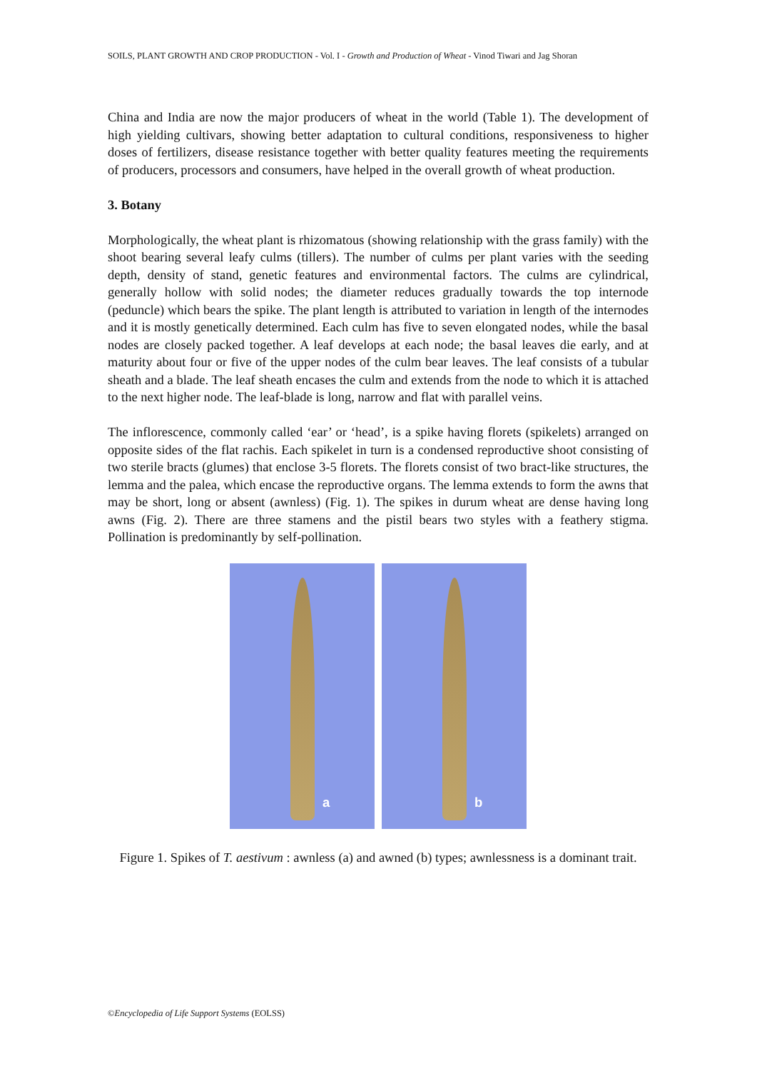SOILS, PLANT GROWTH AND CROP PRODUCTION - Vol. I - Growth and Production of Wheat - Vinod Tiwari and Jag Shoran
China and India are now the major producers of wheat in the world (Table 1). The development of high yielding cultivars, showing better adaptation to cultural conditions, responsiveness to higher doses of fertilizers, disease resistance together with better quality features meeting the requirements of producers, processors and consumers, have helped in the overall growth of wheat production.
3. Botany
Morphologically, the wheat plant is rhizomatous (showing relationship with the grass family) with the shoot bearing several leafy culms (tillers). The number of culms per plant varies with the seeding depth, density of stand, genetic features and environmental factors. The culms are cylindrical, generally hollow with solid nodes; the diameter reduces gradually towards the top internode (peduncle) which bears the spike. The plant length is attributed to variation in length of the internodes and it is mostly genetically determined. Each culm has five to seven elongated nodes, while the basal nodes are closely packed together. A leaf develops at each node; the basal leaves die early, and at maturity about four or five of the upper nodes of the culm bear leaves. The leaf consists of a tubular sheath and a blade. The leaf sheath encases the culm and extends from the node to which it is attached to the next higher node. The leaf-blade is long, narrow and flat with parallel veins.
The inflorescence, commonly called ‘ear’ or ‘head’, is a spike having florets (spikelets) arranged on opposite sides of the flat rachis. Each spikelet in turn is a condensed reproductive shoot consisting of two sterile bracts (glumes) that enclose 3-5 florets. The florets consist of two bract-like structures, the lemma and the palea, which encase the reproductive organs. The lemma extends to form the awns that may be short, long or absent (awnless) (Fig. 1). The spikes in durum wheat are dense having long awns (Fig. 2). There are three stamens and the pistil bears two styles with a feathery stigma. Pollination is predominantly by self-pollination.
a
b
Figure 1. Spikes of T. aestivum : awnless (a) and awned (b) types; awnlessness is a dominant trait.
©Encyclopedia of Life Support Systems (EOLSS)